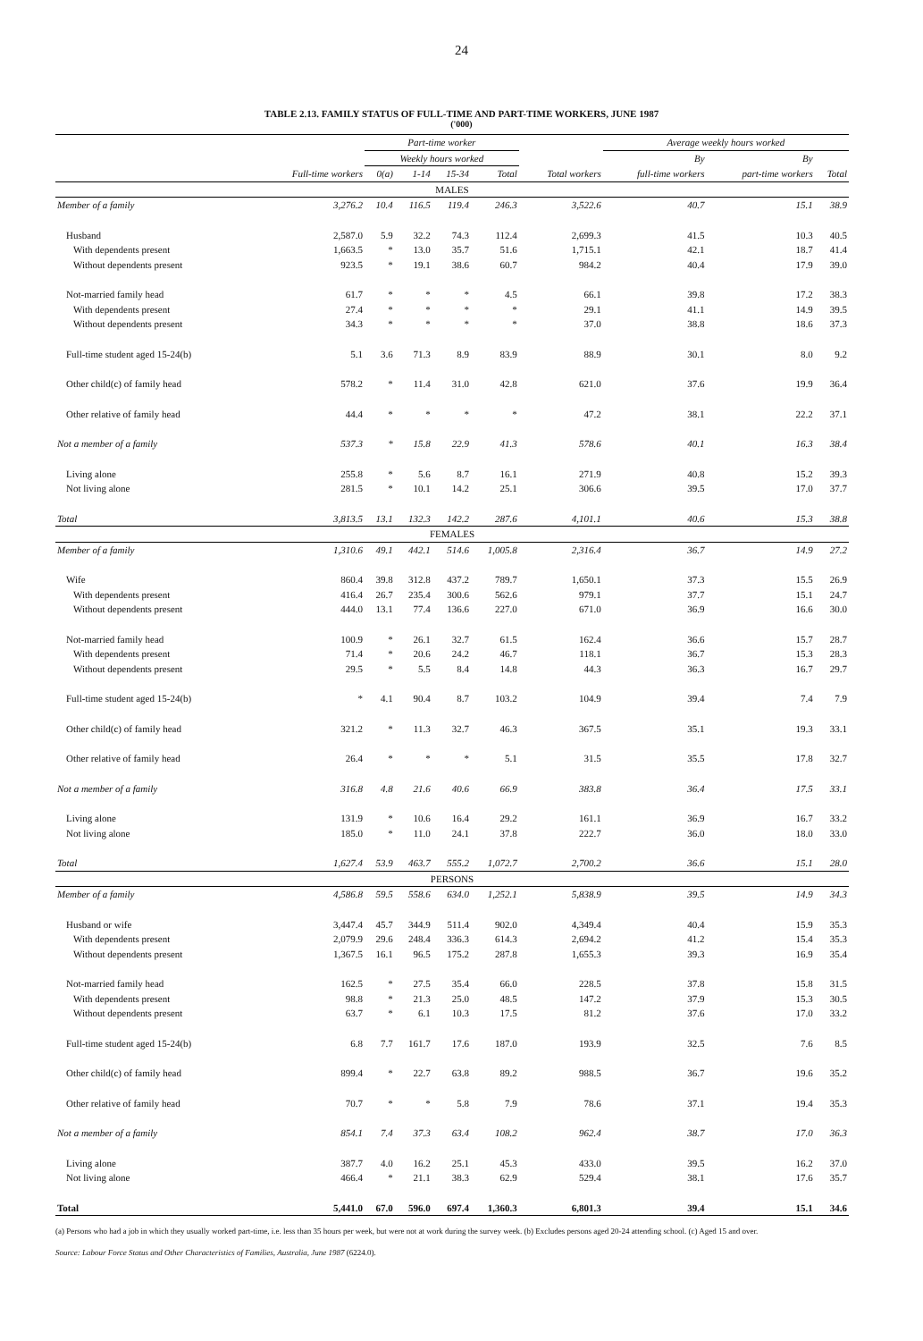24
TABLE 2.13. FAMILY STATUS OF FULL-TIME AND PART-TIME WORKERS, JUNE 1987
('000)
| | | Part-time worker | | | | | Average weekly hours worked | | |
| --- | --- | --- | --- | --- | --- | --- | --- | --- | --- |
| | | Weekly hours worked | | | | | By | By | |
| | Full-time workers | 0(a) | 1-14 | 15-34 | Total | Total workers | full-time workers | part-time workers | Total |
| MALES | | | | | | | | | |
| Member of a family | 3,276.2 | 10.4 | 116.5 | 119.4 | 246.3 | 3,522.6 | 40.7 | 15.1 | 38.9 |
| Husband | 2,587.0 | 5.9 | 32.2 | 74.3 | 112.4 | 2,699.3 | 41.5 | 10.3 | 40.5 |
| With dependents present | 1,663.5 | * | 13.0 | 35.7 | 51.6 | 1,715.1 | 42.1 | 18.7 | 41.4 |
| Without dependents present | 923.5 | * | 19.1 | 38.6 | 60.7 | 984.2 | 40.4 | 17.9 | 39.0 |
| Not-married family head | 61.7 | * | * | * | 4.5 | 66.1 | 39.8 | 17.2 | 38.3 |
| With dependents present | 27.4 | * | * | * | * | 29.1 | 41.1 | 14.9 | 39.5 |
| Without dependents present | 34.3 | * | * | * | * | 37.0 | 38.8 | 18.6 | 37.3 |
| Full-time student aged 15-24(b) | 5.1 | 3.6 | 71.3 | 8.9 | 83.9 | 88.9 | 30.1 | 8.0 | 9.2 |
| Other child(c) of family head | 578.2 | * | 11.4 | 31.0 | 42.8 | 621.0 | 37.6 | 19.9 | 36.4 |
| Other relative of family head | 44.4 | * | * | * | * | 47.2 | 38.1 | 22.2 | 37.1 |
| Not a member of a family | 537.3 | * | 15.8 | 22.9 | 41.3 | 578.6 | 40.1 | 16.3 | 38.4 |
| Living alone | 255.8 | * | 5.6 | 8.7 | 16.1 | 271.9 | 40.8 | 15.2 | 39.3 |
| Not living alone | 281.5 | * | 10.1 | 14.2 | 25.1 | 306.6 | 39.5 | 17.0 | 37.7 |
| Total | 3,813.5 | 13.1 | 132.3 | 142.2 | 287.6 | 4,101.1 | 40.6 | 15.3 | 38.8 |
| FEMALES | | | | | | | | | |
| Member of a family | 1,310.6 | 49.1 | 442.1 | 514.6 | 1,005.8 | 2,316.4 | 36.7 | 14.9 | 27.2 |
| Wife | 860.4 | 39.8 | 312.8 | 437.2 | 789.7 | 1,650.1 | 37.3 | 15.5 | 26.9 |
| With dependents present | 416.4 | 26.7 | 235.4 | 300.6 | 562.6 | 979.1 | 37.7 | 15.1 | 24.7 |
| Without dependents present | 444.0 | 13.1 | 77.4 | 136.6 | 227.0 | 671.0 | 36.9 | 16.6 | 30.0 |
| Not-married family head | 100.9 | * | 26.1 | 32.7 | 61.5 | 162.4 | 36.6 | 15.7 | 28.7 |
| With dependents present | 71.4 | * | 20.6 | 24.2 | 46.7 | 118.1 | 36.7 | 15.3 | 28.3 |
| Without dependents present | 29.5 | * | 5.5 | 8.4 | 14.8 | 44.3 | 36.3 | 16.7 | 29.7 |
| Full-time student aged 15-24(b) | * | 4.1 | 90.4 | 8.7 | 103.2 | 104.9 | 39.4 | 7.4 | 7.9 |
| Other child(c) of family head | 321.2 | * | 11.3 | 32.7 | 46.3 | 367.5 | 35.1 | 19.3 | 33.1 |
| Other relative of family head | 26.4 | * | * | * | 5.1 | 31.5 | 35.5 | 17.8 | 32.7 |
| Not a member of a family | 316.8 | 4.8 | 21.6 | 40.6 | 66.9 | 383.8 | 36.4 | 17.5 | 33.1 |
| Living alone | 131.9 | * | 10.6 | 16.4 | 29.2 | 161.1 | 36.9 | 16.7 | 33.2 |
| Not living alone | 185.0 | * | 11.0 | 24.1 | 37.8 | 222.7 | 36.0 | 18.0 | 33.0 |
| Total | 1,627.4 | 53.9 | 463.7 | 555.2 | 1,072.7 | 2,700.2 | 36.6 | 15.1 | 28.0 |
| PERSONS | | | | | | | | | |
| Member of a family | 4,586.8 | 59.5 | 558.6 | 634.0 | 1,252.1 | 5,838.9 | 39.5 | 14.9 | 34.3 |
| Husband or wife | 3,447.4 | 45.7 | 344.9 | 511.4 | 902.0 | 4,349.4 | 40.4 | 15.9 | 35.3 |
| With dependents present | 2,079.9 | 29.6 | 248.4 | 336.3 | 614.3 | 2,694.2 | 41.2 | 15.4 | 35.3 |
| Without dependents present | 1,367.5 | 16.1 | 96.5 | 175.2 | 287.8 | 1,655.3 | 39.3 | 16.9 | 35.4 |
| Not-married family head | 162.5 | * | 27.5 | 35.4 | 66.0 | 228.5 | 37.8 | 15.8 | 31.5 |
| With dependents present | 98.8 | * | 21.3 | 25.0 | 48.5 | 147.2 | 37.9 | 15.3 | 30.5 |
| Without dependents present | 63.7 | * | 6.1 | 10.3 | 17.5 | 81.2 | 37.6 | 17.0 | 33.2 |
| Full-time student aged 15-24(b) | 6.8 | 7.7 | 161.7 | 17.6 | 187.0 | 193.9 | 32.5 | 7.6 | 8.5 |
| Other child(c) of family head | 899.4 | * | 22.7 | 63.8 | 89.2 | 988.5 | 36.7 | 19.6 | 35.2 |
| Other relative of family head | 70.7 | * | * | 5.8 | 7.9 | 78.6 | 37.1 | 19.4 | 35.3 |
| Not a member of a family | 854.1 | 7.4 | 37.3 | 63.4 | 108.2 | 962.4 | 38.7 | 17.0 | 36.3 |
| Living alone | 387.7 | 4.0 | 16.2 | 25.1 | 45.3 | 433.0 | 39.5 | 16.2 | 37.0 |
| Not living alone | 466.4 | * | 21.1 | 38.3 | 62.9 | 529.4 | 38.1 | 17.6 | 35.7 |
| Total | 5,441.0 | 67.0 | 596.0 | 697.4 | 1,360.3 | 6,801.3 | 39.4 | 15.1 | 34.6 |
(a) Persons who had a job in which they usually worked part-time, i.e. less than 35 hours per week, but were not at work during the survey week. (b) Excludes persons aged 20-24 attending school. (c) Aged 15 and over.
Source: Labour Force Status and Other Characteristics of Families, Australia, June 1987 (6224.0).